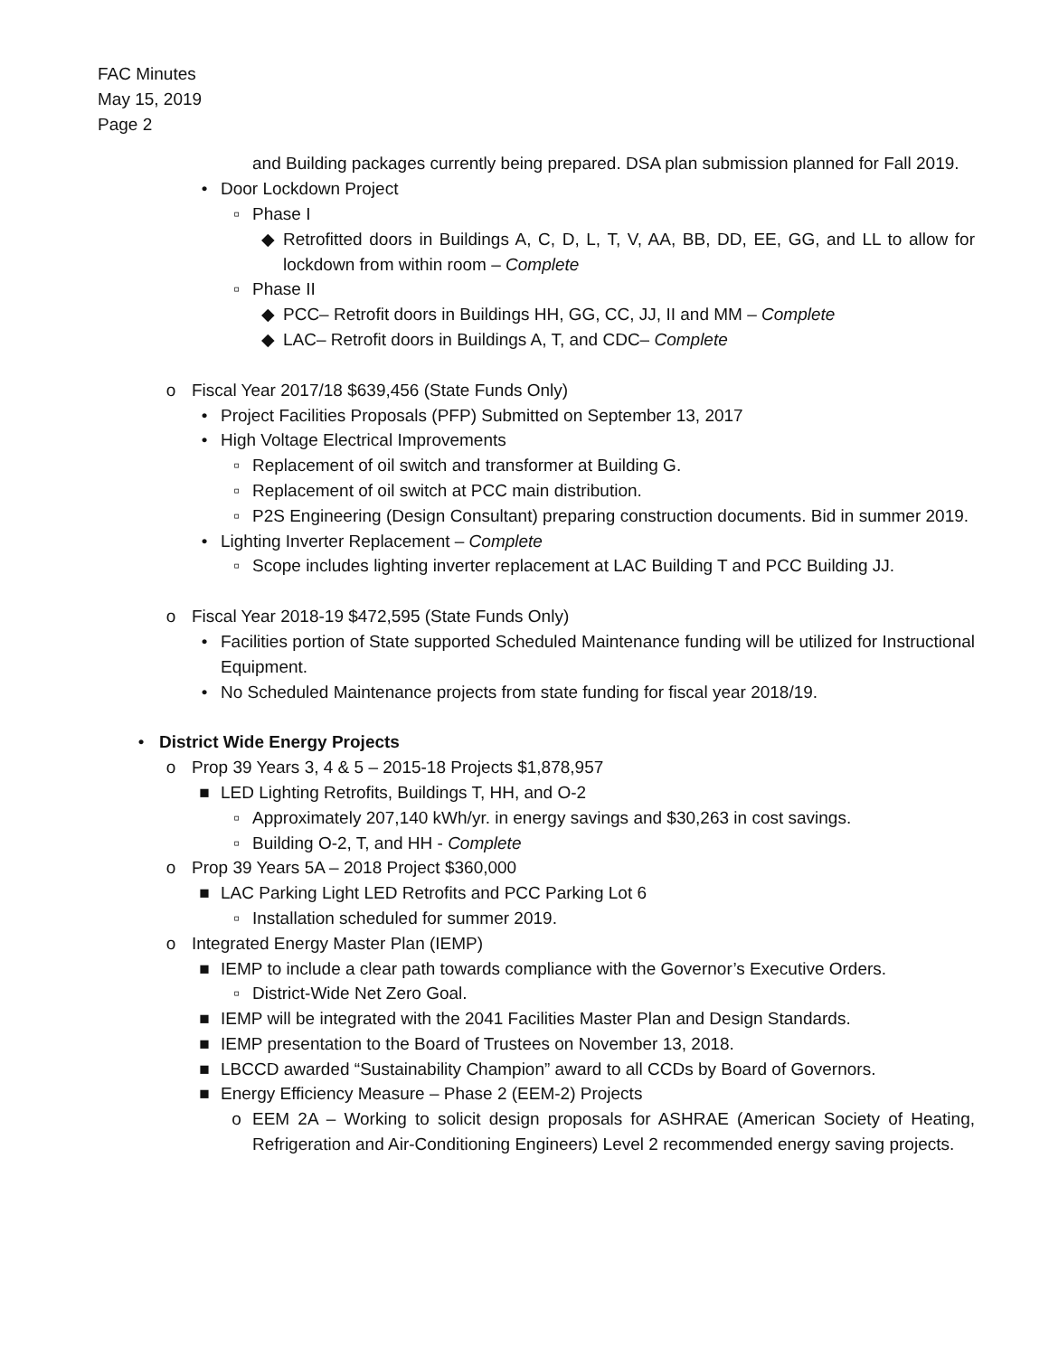FAC Minutes
May 15, 2019
Page 2
and Building packages currently being prepared. DSA plan submission planned for Fall 2019.
• Door Lockdown Project
▫ Phase I
◆ Retrofitted doors in Buildings A, C, D, L, T, V, AA, BB, DD, EE, GG, and LL to allow for lockdown from within room – Complete
▫ Phase II
◆ PCC– Retrofit doors in Buildings HH, GG, CC, JJ, II and MM – Complete
◆ LAC– Retrofit doors in Buildings A, T, and CDC– Complete
o Fiscal Year 2017/18 $639,456 (State Funds Only)
• Project Facilities Proposals (PFP) Submitted on September 13, 2017
• High Voltage Electrical Improvements
▫ Replacement of oil switch and transformer at Building G.
▫ Replacement of oil switch at PCC main distribution.
▫ P2S Engineering (Design Consultant) preparing construction documents. Bid in summer 2019.
• Lighting Inverter Replacement – Complete
▫ Scope includes lighting inverter replacement at LAC Building T and PCC Building JJ.
o Fiscal Year 2018-19 $472,595 (State Funds Only)
• Facilities portion of State supported Scheduled Maintenance funding will be utilized for Instructional Equipment.
• No Scheduled Maintenance projects from state funding for fiscal year 2018/19.
• District Wide Energy Projects
o Prop 39 Years 3, 4 & 5 – 2015-18 Projects $1,878,957
■ LED Lighting Retrofits, Buildings T, HH, and O-2
▫ Approximately 207,140 kWh/yr. in energy savings and $30,263 in cost savings.
▫ Building O-2, T, and HH - Complete
o Prop 39 Years 5A – 2018 Project $360,000
■ LAC Parking Light LED Retrofits and PCC Parking Lot 6
▫ Installation scheduled for summer 2019.
o Integrated Energy Master Plan (IEMP)
■ IEMP to include a clear path towards compliance with the Governor’s Executive Orders.
▫ District-Wide Net Zero Goal.
■ IEMP will be integrated with the 2041 Facilities Master Plan and Design Standards.
■ IEMP presentation to the Board of Trustees on November 13, 2018.
■ LBCCD awarded “Sustainability Champion” award to all CCDs by Board of Governors.
■ Energy Efficiency Measure – Phase 2 (EEM-2) Projects
o EEM 2A – Working to solicit design proposals for ASHRAE (American Society of Heating, Refrigeration and Air-Conditioning Engineers) Level 2 recommended energy saving projects.